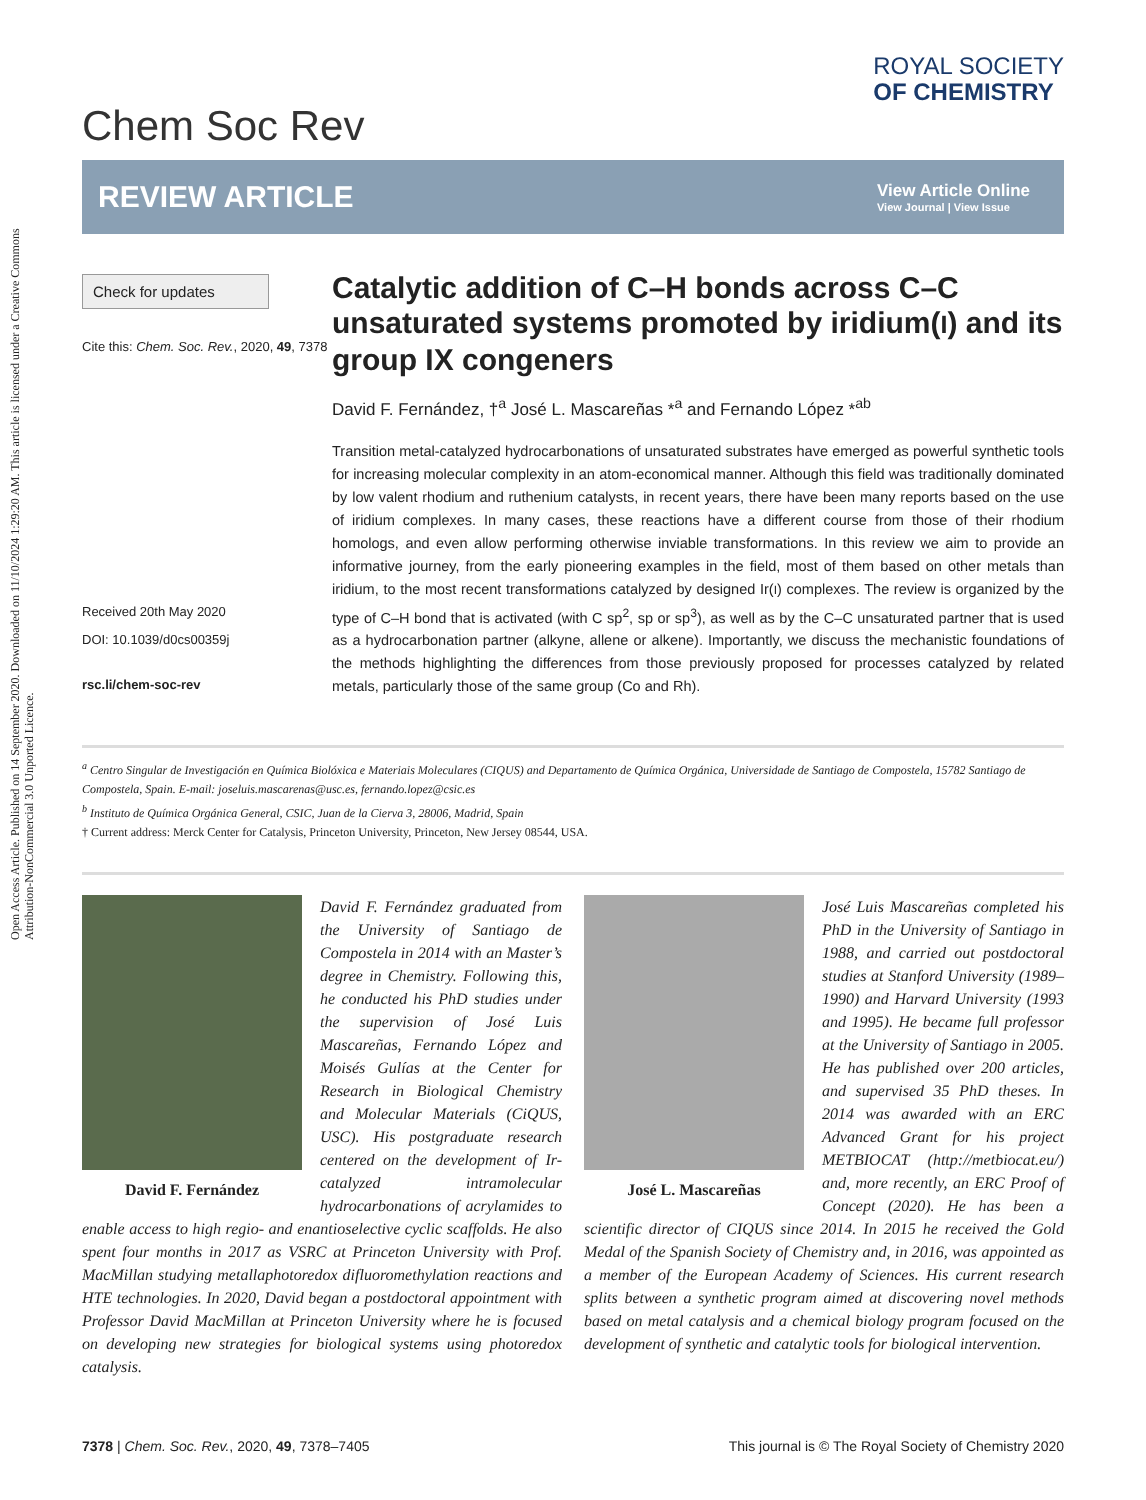Open Access Article. Published on 14 September 2020. Downloaded on 11/10/2024 1:29:20 AM. This article is licensed under a Creative Commons Attribution-NonCommercial 3.0 Unported Licence.
Chem Soc Rev
ROYAL SOCIETY
OF CHEMISTRY
REVIEW ARTICLE
View Article Online
View Journal | View Issue
Check for updates
Cite this: Chem. Soc. Rev., 2020, 49, 7378
Received 20th May 2020
DOI: 10.1039/d0cs00359j
rsc.li/chem-soc-rev
Catalytic addition of C–H bonds across C–C unsaturated systems promoted by iridium(I) and its group IX congeners
David F. Fernández, †<sup>a</sup> José L. Mascareñas *<sup>a</sup> and Fernando López *<sup>ab</sup>
Transition metal-catalyzed hydrocarbonations of unsaturated substrates have emerged as powerful synthetic tools for increasing molecular complexity in an atom-economical manner. Although this field was traditionally dominated by low valent rhodium and ruthenium catalysts, in recent years, there have been many reports based on the use of iridium complexes. In many cases, these reactions have a different course from those of their rhodium homologs, and even allow performing otherwise inviable transformations. In this review we aim to provide an informative journey, from the early pioneering examples in the field, most of them based on other metals than iridium, to the most recent transformations catalyzed by designed Ir(I) complexes. The review is organized by the type of C–H bond that is activated (with C sp<sup>2</sup>, sp or sp<sup>3</sup>), as well as by the C–C unsaturated partner that is used as a hydrocarbonation partner (alkyne, allene or alkene). Importantly, we discuss the mechanistic foundations of the methods highlighting the differences from those previously proposed for processes catalyzed by related metals, particularly those of the same group (Co and Rh).
<sup>a</sup> Centro Singular de Investigación en Química Biolóxica e Materiais Moleculares (CIQUS) and Departamento de Química Orgánica, Universidade de Santiago de Compostela, 15782 Santiago de Compostela, Spain. E-mail: joseluis.mascarenas@usc.es, fernando.lopez@csic.es
<sup>b</sup> Instituto de Química Orgánica General, CSIC, Juan de la Cierva 3, 28006, Madrid, Spain
† Current address: Merck Center for Catalysis, Princeton University, Princeton, New Jersey 08544, USA.
David F. Fernández
David F. Fernández graduated from the University of Santiago de Compostela in 2014 with an Master’s degree in Chemistry. Following this, he conducted his PhD studies under the supervision of José Luis Mascareñas, Fernando López and Moisés Gulías at the Center for Research in Biological Chemistry and Molecular Materials (CiQUS, USC). His postgraduate research centered on the development of Ir-catalyzed intramolecular hydrocarbonations of acrylamides to enable access to high regio- and enantioselective cyclic scaffolds. He also spent four months in 2017 as VSRC at Princeton University with Prof. MacMillan studying metallaphotoredox difluoromethylation reactions and HTE technologies. In 2020, David began a postdoctoral appointment with Professor David MacMillan at Princeton University where he is focused on developing new strategies for biological systems using photoredox catalysis.
José L. Mascareñas
José Luis Mascareñas completed his PhD in the University of Santiago in 1988, and carried out postdoctoral studies at Stanford University (1989–1990) and Harvard University (1993 and 1995). He became full professor at the University of Santiago in 2005. He has published over 200 articles, and supervised 35 PhD theses. In 2014 was awarded with an ERC Advanced Grant for his project METBIOCAT (http://metbiocat.eu/) and, more recently, an ERC Proof of Concept (2020). He has been a scientific director of CIQUS since 2014. In 2015 he received the Gold Medal of the Spanish Society of Chemistry and, in 2016, was appointed as a member of the European Academy of Sciences. His current research splits between a synthetic program aimed at discovering novel methods based on metal catalysis and a chemical biology program focused on the development of synthetic and catalytic tools for biological intervention.
7378 | Chem. Soc. Rev., 2020, 49, 7378–7405 This journal is © The Royal Society of Chemistry 2020